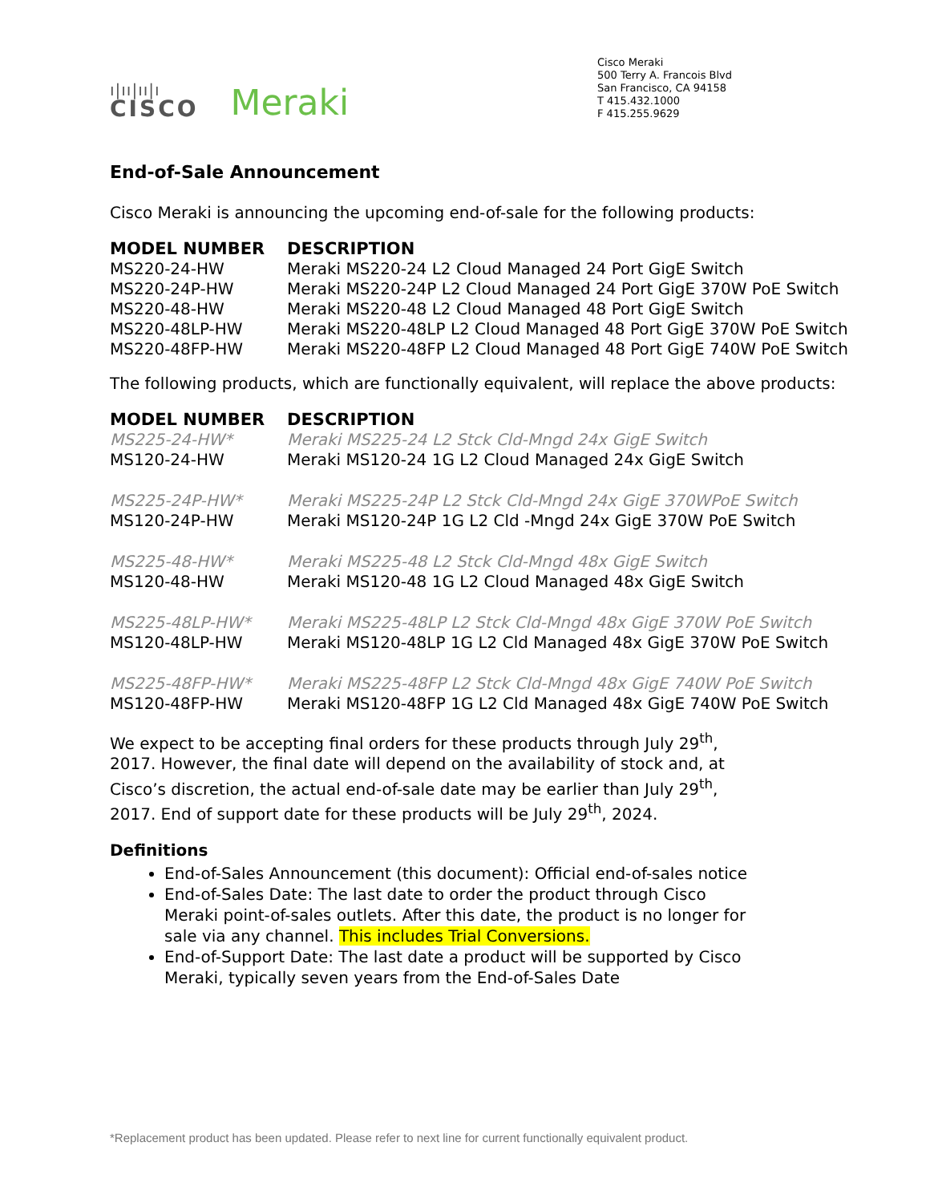ı|ıı|ıı|ı
CISCO
Meraki
Cisco Meraki
500 Terry A. Francois Blvd
San Francisco, CA 94158
T 415.432.1000
F 415.255.9629
End-of-Sale Announcement
Cisco Meraki is announcing the upcoming end-of-sale for the following products:
| MODEL NUMBER | DESCRIPTION |
| --- | --- |
| MS220-24-HW | Meraki MS220-24 L2 Cloud Managed 24 Port GigE Switch |
| MS220-24P-HW | Meraki MS220-24P L2 Cloud Managed 24 Port GigE 370W PoE Switch |
| MS220-48-HW | Meraki MS220-48 L2 Cloud Managed 48 Port GigE Switch |
| MS220-48LP-HW | Meraki MS220-48LP L2 Cloud Managed 48 Port GigE 370W PoE Switch |
| MS220-48FP-HW | Meraki MS220-48FP L2 Cloud Managed 48 Port GigE 740W PoE Switch |
The following products, which are functionally equivalent, will replace the above products:
| MODEL NUMBER | DESCRIPTION |
| --- | --- |
| MS225-24-HW* | Meraki MS225-24 L2 Stck Cld-Mngd 24x GigE Switch |
| MS120-24-HW | Meraki MS120-24 1G L2 Cloud Managed 24x GigE Switch |
| MS225-24P-HW* | Meraki MS225-24P L2 Stck Cld-Mngd 24x GigE 370WPoE Switch |
| MS120-24P-HW | Meraki MS120-24P 1G L2 Cld -Mngd 24x GigE 370W PoE Switch |
| MS225-48-HW* | Meraki MS225-48 L2 Stck Cld-Mngd 48x GigE Switch |
| MS120-48-HW | Meraki MS120-48 1G L2 Cloud Managed 48x GigE Switch |
| MS225-48LP-HW* | Meraki MS225-48LP L2 Stck Cld-Mngd 48x GigE 370W PoE Switch |
| MS120-48LP-HW | Meraki MS120-48LP 1G L2 Cld Managed 48x GigE 370W PoE Switch |
| MS225-48FP-HW* | Meraki MS225-48FP L2 Stck Cld-Mngd 48x GigE 740W PoE Switch |
| MS120-48FP-HW | Meraki MS120-48FP 1G L2 Cld Managed 48x GigE 740W PoE Switch |
We expect to be accepting final orders for these products through July 29<sup>th</sup>,
2017. However, the final date will depend on the availability of stock and, at
Cisco’s discretion, the actual end-of-sale date may be earlier than July 29<sup>th</sup>,
2017. End of support date for these products will be July 29<sup>th</sup>, 2024.
Definitions
End-of-Sales Announcement (this document): Official end-of-sales notice
End-of-Sales Date: The last date to order the product through Cisco
Meraki point-of-sales outlets. After this date, the product is no longer for
sale via any channel. This includes Trial Conversions.
End-of-Support Date: The last date a product will be supported by Cisco
Meraki, typically seven years from the End-of-Sales Date
*Replacement product has been updated. Please refer to next line for current functionally equivalent product.